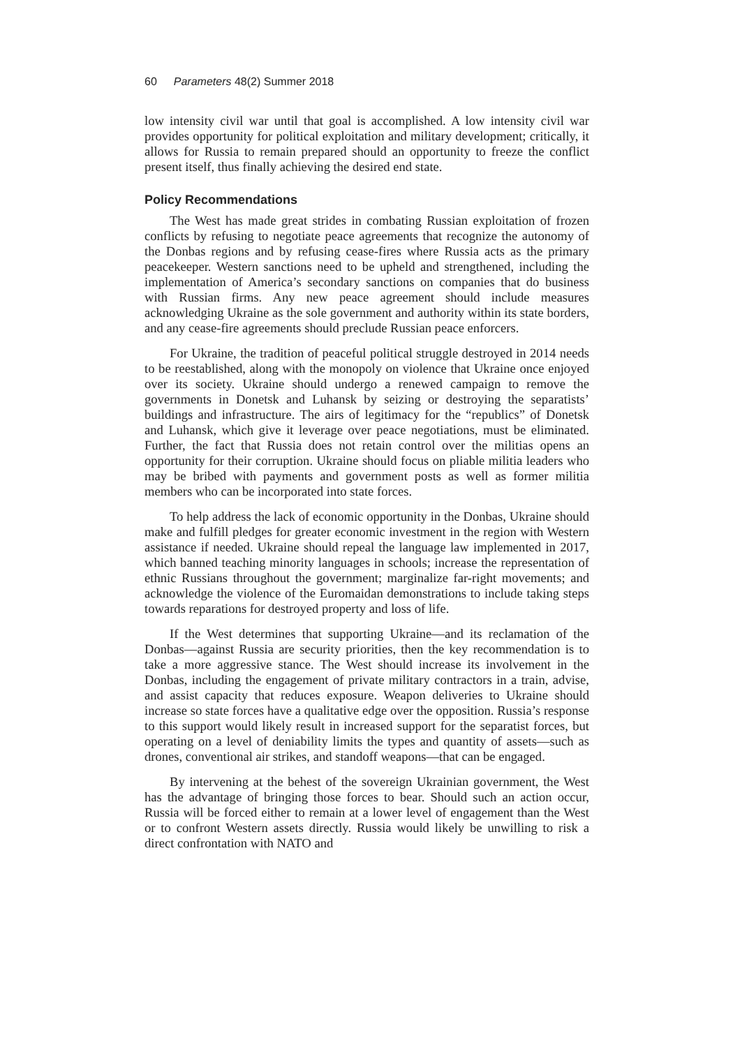60 Parameters 48(2) Summer 2018
low intensity civil war until that goal is accomplished. A low intensity civil war provides opportunity for political exploitation and military development; critically, it allows for Russia to remain prepared should an opportunity to freeze the conflict present itself, thus finally achieving the desired end state.
Policy Recommendations
The West has made great strides in combating Russian exploitation of frozen conflicts by refusing to negotiate peace agreements that recognize the autonomy of the Donbas regions and by refusing cease-fires where Russia acts as the primary peacekeeper. Western sanctions need to be upheld and strengthened, including the implementation of America’s secondary sanctions on companies that do business with Russian firms. Any new peace agreement should include measures acknowledging Ukraine as the sole government and authority within its state borders, and any cease-fire agreements should preclude Russian peace enforcers.
For Ukraine, the tradition of peaceful political struggle destroyed in 2014 needs to be reestablished, along with the monopoly on violence that Ukraine once enjoyed over its society. Ukraine should undergo a renewed campaign to remove the governments in Donetsk and Luhansk by seizing or destroying the separatists’ buildings and infrastructure. The airs of legitimacy for the “republics” of Donetsk and Luhansk, which give it leverage over peace negotiations, must be eliminated. Further, the fact that Russia does not retain control over the militias opens an opportunity for their corruption. Ukraine should focus on pliable militia leaders who may be bribed with payments and government posts as well as former militia members who can be incorporated into state forces.
To help address the lack of economic opportunity in the Donbas, Ukraine should make and fulfill pledges for greater economic investment in the region with Western assistance if needed. Ukraine should repeal the language law implemented in 2017, which banned teaching minority languages in schools; increase the representation of ethnic Russians throughout the government; marginalize far-right movements; and acknowledge the violence of the Euromaidan demonstrations to include taking steps towards reparations for destroyed property and loss of life.
If the West determines that supporting Ukraine—and its reclamation of the Donbas—against Russia are security priorities, then the key recommendation is to take a more aggressive stance. The West should increase its involvement in the Donbas, including the engagement of private military contractors in a train, advise, and assist capacity that reduces exposure. Weapon deliveries to Ukraine should increase so state forces have a qualitative edge over the opposition. Russia’s response to this support would likely result in increased support for the separatist forces, but operating on a level of deniability limits the types and quantity of assets—such as drones, conventional air strikes, and standoff weapons—that can be engaged.
By intervening at the behest of the sovereign Ukrainian government, the West has the advantage of bringing those forces to bear. Should such an action occur, Russia will be forced either to remain at a lower level of engagement than the West or to confront Western assets directly. Russia would likely be unwilling to risk a direct confrontation with NATO and